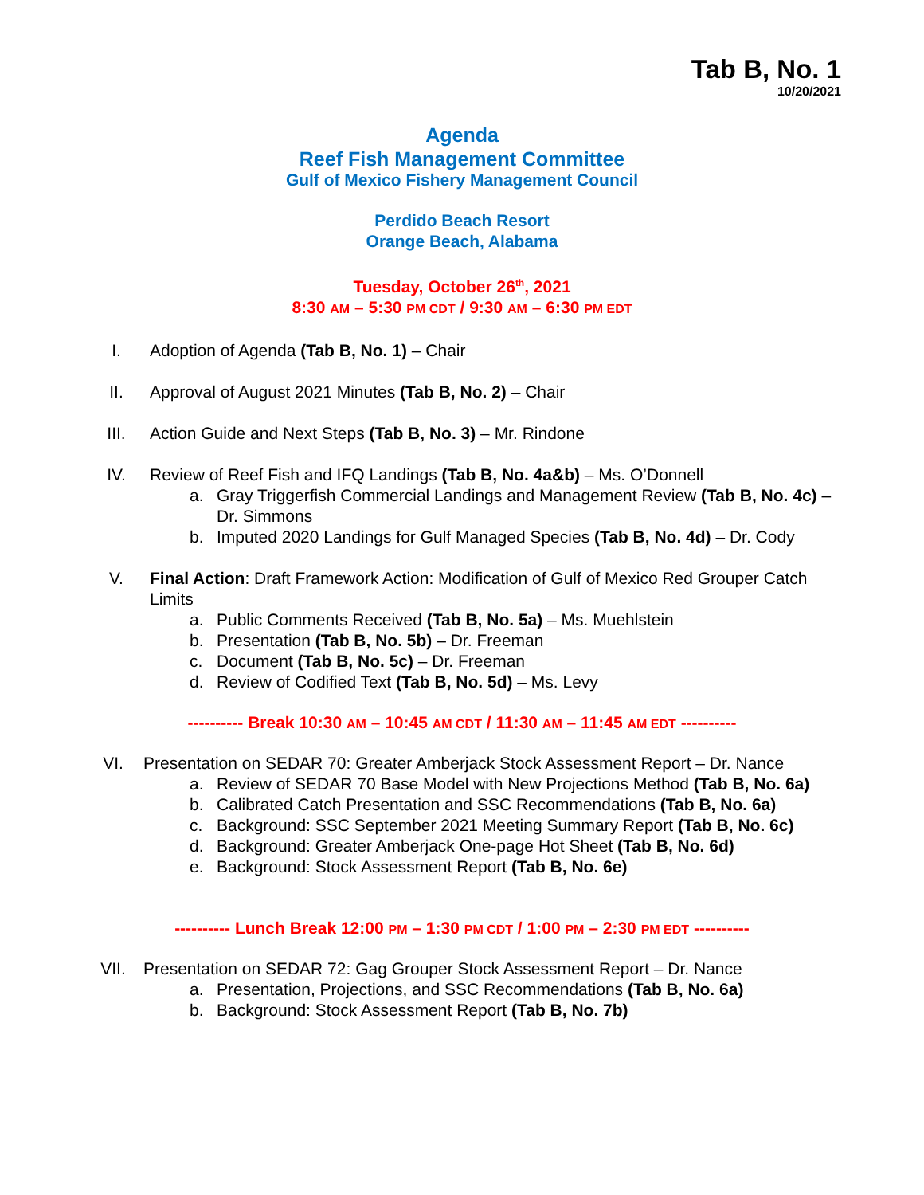Tab B, No. 1
10/20/2021
Agenda
Reef Fish Management Committee
Gulf of Mexico Fishery Management Council
Perdido Beach Resort
Orange Beach, Alabama
Tuesday, October 26<sup>th</sup>, 2021
8:30 AM – 5:30 PM CDT / 9:30 AM – 6:30 PM EDT
I. Adoption of Agenda (Tab B, No. 1) – Chair
II. Approval of August 2021 Minutes (Tab B, No. 2) – Chair
III. Action Guide and Next Steps (Tab B, No. 3) – Mr. Rindone
IV. Review of Reef Fish and IFQ Landings (Tab B, No. 4a&b) – Ms. O’Donnell
a. Gray Triggerfish Commercial Landings and Management Review (Tab B, No. 4c) – Dr. Simmons
b. Imputed 2020 Landings for Gulf Managed Species (Tab B, No. 4d) – Dr. Cody
V. Final Action: Draft Framework Action: Modification of Gulf of Mexico Red Grouper Catch Limits
a. Public Comments Received (Tab B, No. 5a) – Ms. Muehlstein
b. Presentation (Tab B, No. 5b) – Dr. Freeman
c. Document (Tab B, No. 5c) – Dr. Freeman
d. Review of Codified Text (Tab B, No. 5d) – Ms. Levy
---------- Break 10:30 AM – 10:45 AM CDT / 11:30 AM – 11:45 AM EDT ----------
VI. Presentation on SEDAR 70: Greater Amberjack Stock Assessment Report – Dr. Nance
a. Review of SEDAR 70 Base Model with New Projections Method (Tab B, No. 6a)
b. Calibrated Catch Presentation and SSC Recommendations (Tab B, No. 6a)
c. Background: SSC September 2021 Meeting Summary Report (Tab B, No. 6c)
d. Background: Greater Amberjack One-page Hot Sheet (Tab B, No. 6d)
e. Background: Stock Assessment Report (Tab B, No. 6e)
---------- Lunch Break 12:00 PM – 1:30 PM CDT / 1:00 PM – 2:30 PM EDT ----------
VII. Presentation on SEDAR 72: Gag Grouper Stock Assessment Report – Dr. Nance
a. Presentation, Projections, and SSC Recommendations (Tab B, No. 6a)
b. Background: Stock Assessment Report (Tab B, No. 7b)